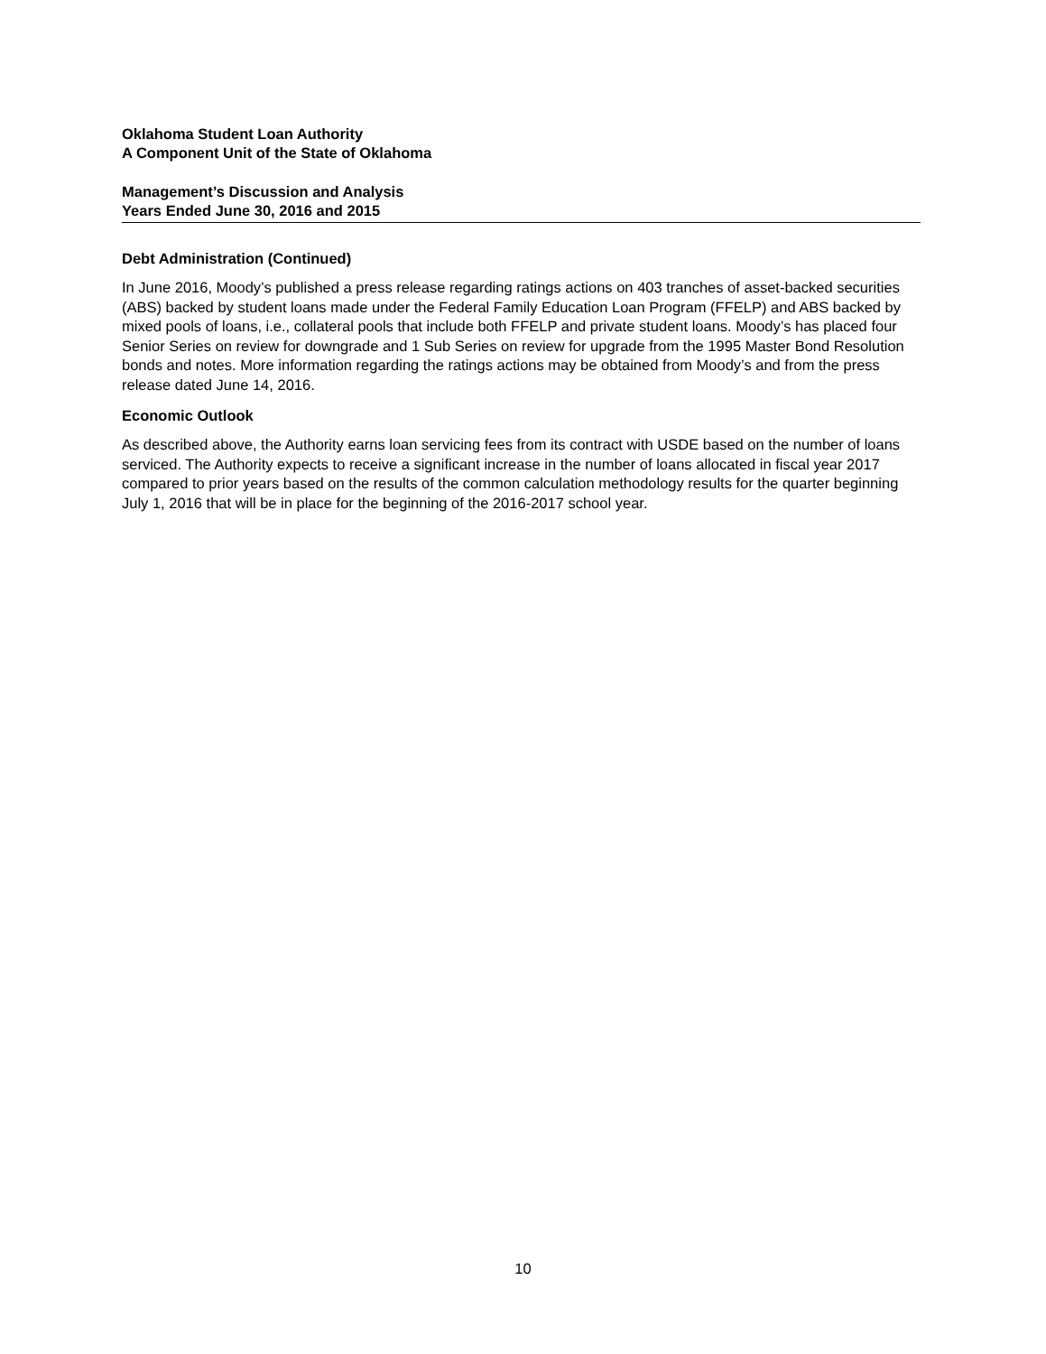Oklahoma Student Loan Authority
A Component Unit of the State of Oklahoma
Management’s Discussion and Analysis
Years Ended June 30, 2016 and 2015
Debt Administration (Continued)
In June 2016, Moody’s published a press release regarding ratings actions on 403 tranches of asset-backed securities (ABS) backed by student loans made under the Federal Family Education Loan Program (FFELP) and ABS backed by mixed pools of loans, i.e., collateral pools that include both FFELP and private student loans. Moody’s has placed four Senior Series on review for downgrade and 1 Sub Series on review for upgrade from the 1995 Master Bond Resolution bonds and notes. More information regarding the ratings actions may be obtained from Moody’s and from the press release dated June 14, 2016.
Economic Outlook
As described above, the Authority earns loan servicing fees from its contract with USDE based on the number of loans serviced. The Authority expects to receive a significant increase in the number of loans allocated in fiscal year 2017 compared to prior years based on the results of the common calculation methodology results for the quarter beginning July 1, 2016 that will be in place for the beginning of the 2016-2017 school year.
10